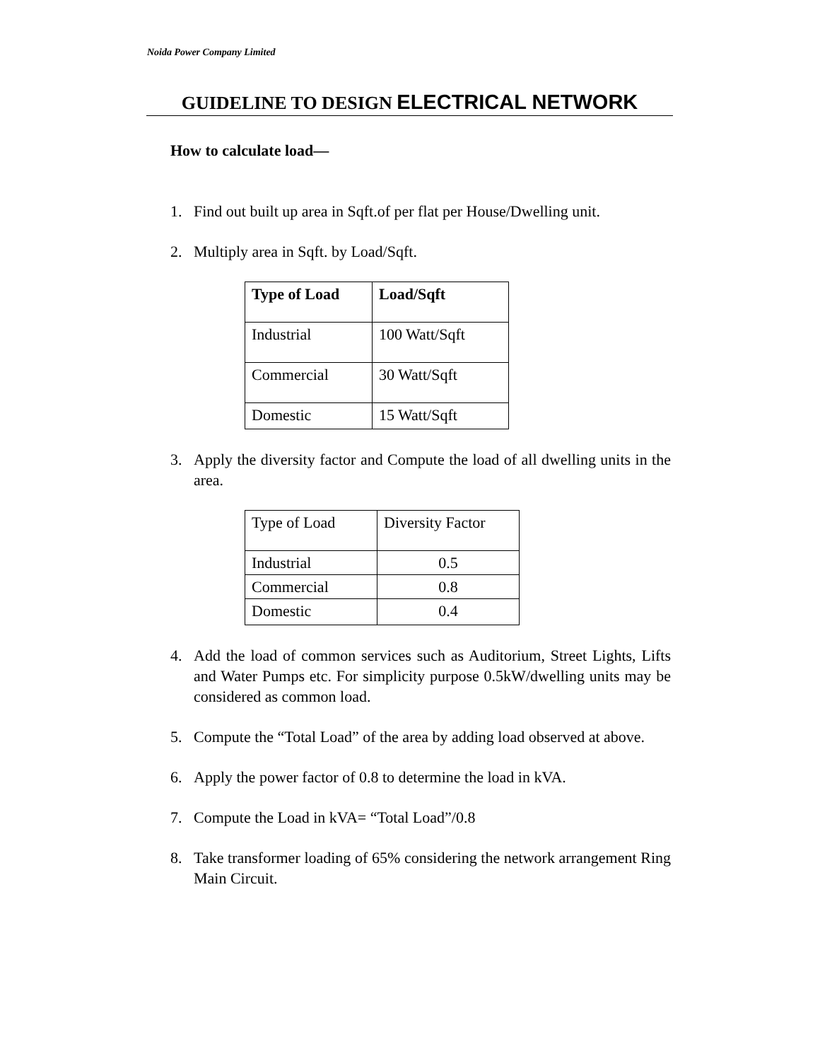Noida Power Company Limited
GUIDELINE TO DESIGN ELECTRICAL NETWORK
How to calculate load—
1. Find out built up area in Sqft.of per flat per House/Dwelling unit.
2. Multiply area in Sqft. by Load/Sqft.
| Type of Load | Load/Sqft |
| --- | --- |
| Industrial | 100 Watt/Sqft |
| Commercial | 30 Watt/Sqft |
| Domestic | 15 Watt/Sqft |
3. Apply the diversity factor and Compute the load of all dwelling units in the area.
| Type of Load | Diversity Factor |
| Industrial | 0.5 |
| Commercial | 0.8 |
| Domestic | 0.4 |
4. Add the load of common services such as Auditorium, Street Lights, Lifts and Water Pumps etc. For simplicity purpose 0.5kW/dwelling units may be considered as common load.
5. Compute the “Total Load” of the area by adding load observed at above.
6. Apply the power factor of 0.8 to determine the load in kVA.
7. Compute the Load in kVA= “Total Load”/0.8
8. Take transformer loading of 65% considering the network arrangement Ring Main Circuit.